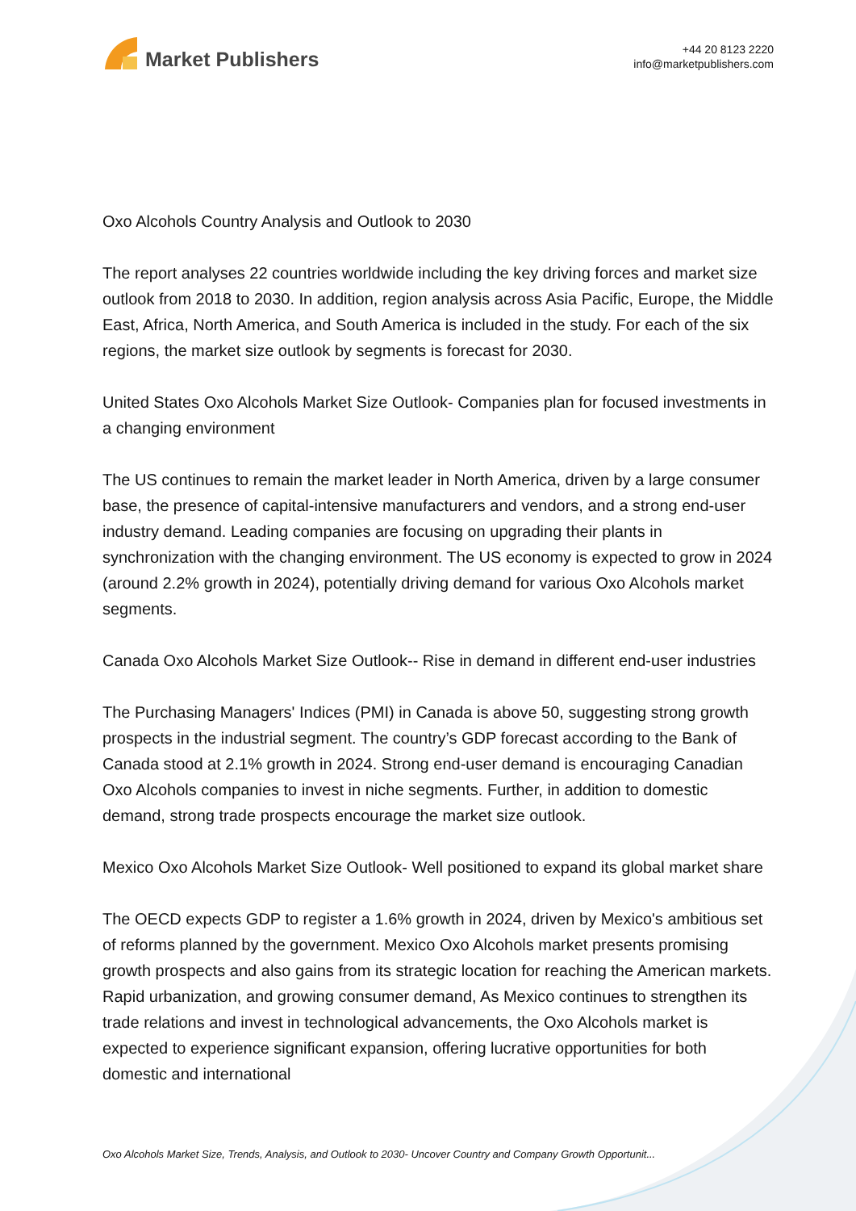Market Publishers
+44 20 8123 2220
info@marketpublishers.com
Oxo Alcohols Country Analysis and Outlook to 2030
The report analyses 22 countries worldwide including the key driving forces and market size outlook from 2018 to 2030. In addition, region analysis across Asia Pacific, Europe, the Middle East, Africa, North America, and South America is included in the study. For each of the six regions, the market size outlook by segments is forecast for 2030.
United States Oxo Alcohols Market Size Outlook- Companies plan for focused investments in a changing environment
The US continues to remain the market leader in North America, driven by a large consumer base, the presence of capital-intensive manufacturers and vendors, and a strong end-user industry demand. Leading companies are focusing on upgrading their plants in synchronization with the changing environment. The US economy is expected to grow in 2024 (around 2.2% growth in 2024), potentially driving demand for various Oxo Alcohols market segments.
Canada Oxo Alcohols Market Size Outlook-- Rise in demand in different end-user industries
The Purchasing Managers' Indices (PMI) in Canada is above 50, suggesting strong growth prospects in the industrial segment. The country’s GDP forecast according to the Bank of Canada stood at 2.1% growth in 2024. Strong end-user demand is encouraging Canadian Oxo Alcohols companies to invest in niche segments. Further, in addition to domestic demand, strong trade prospects encourage the market size outlook.
Mexico Oxo Alcohols Market Size Outlook- Well positioned to expand its global market share
The OECD expects GDP to register a 1.6% growth in 2024, driven by Mexico's ambitious set of reforms planned by the government. Mexico Oxo Alcohols market presents promising growth prospects and also gains from its strategic location for reaching the American markets. Rapid urbanization, and growing consumer demand, As Mexico continues to strengthen its trade relations and invest in technological advancements, the Oxo Alcohols market is expected to experience significant expansion, offering lucrative opportunities for both domestic and international
Oxo Alcohols Market Size, Trends, Analysis, and Outlook to 2030- Uncover Country and Company Growth Opportunit...